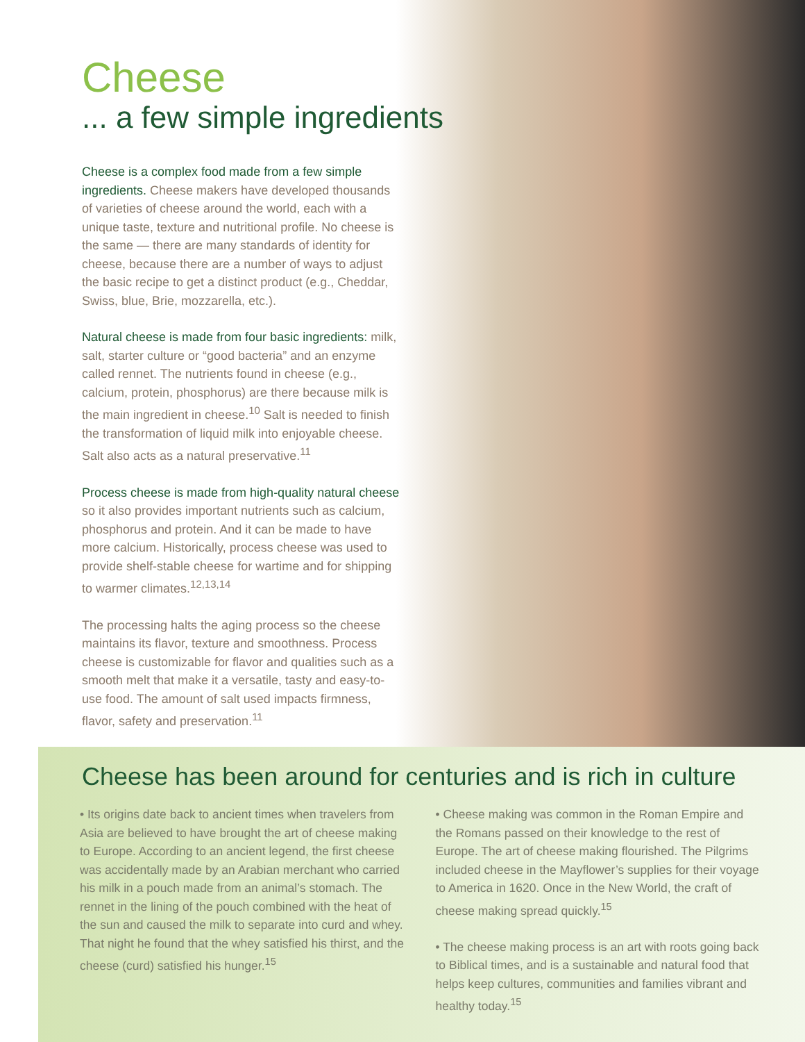Cheese
... a few simple ingredients
Cheese is a complex food made from a few simple ingredients. Cheese makers have developed thousands of varieties of cheese around the world, each with a unique taste, texture and nutritional profile. No cheese is the same — there are many standards of identity for cheese, because there are a number of ways to adjust the basic recipe to get a distinct product (e.g., Cheddar, Swiss, blue, Brie, mozzarella, etc.).
Natural cheese is made from four basic ingredients: milk, salt, starter culture or “good bacteria” and an enzyme called rennet. The nutrients found in cheese (e.g., calcium, protein, phosphorus) are there because milk is the main ingredient in cheese.<sup>10</sup> Salt is needed to finish the transformation of liquid milk into enjoyable cheese. Salt also acts as a natural preservative.<sup>11</sup>
Process cheese is made from high-quality natural cheese so it also provides important nutrients such as calcium, phosphorus and protein. And it can be made to have more calcium. Historically, process cheese was used to provide shelf-stable cheese for wartime and for shipping to warmer climates.<sup>12,13,14</sup>
The processing halts the aging process so the cheese maintains its flavor, texture and smoothness. Process cheese is customizable for flavor and qualities such as a smooth melt that make it a versatile, tasty and easy-to-use food. The amount of salt used impacts firmness, flavor, safety and preservation.<sup>11</sup>
Cheese has been around for centuries and is rich in culture
• Its origins date back to ancient times when travelers from Asia are believed to have brought the art of cheese making to Europe. According to an ancient legend, the first cheese was accidentally made by an Arabian merchant who carried his milk in a pouch made from an animal’s stomach. The rennet in the lining of the pouch combined with the heat of the sun and caused the milk to separate into curd and whey. That night he found that the whey satisfied his thirst, and the cheese (curd) satisfied his hunger.<sup>15</sup>
• Cheese making was common in the Roman Empire and the Romans passed on their knowledge to the rest of Europe. The art of cheese making flourished. The Pilgrims included cheese in the Mayflower’s supplies for their voyage to America in 1620. Once in the New World, the craft of cheese making spread quickly.<sup>15</sup>
• The cheese making process is an art with roots going back to Biblical times, and is a sustainable and natural food that helps keep cultures, communities and families vibrant and healthy today.<sup>15</sup>